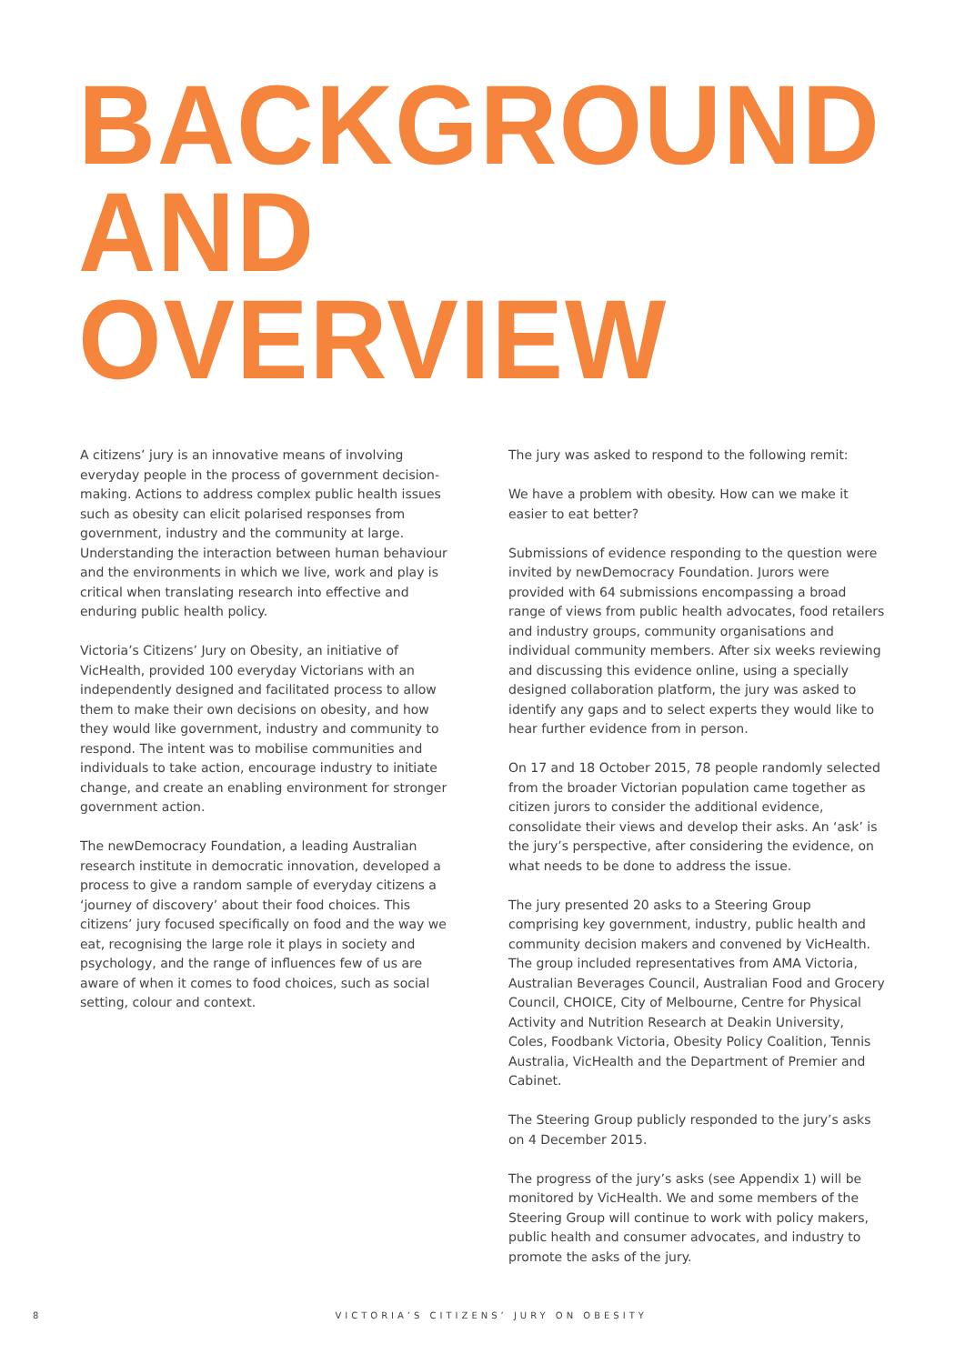BACKGROUND
AND OVERVIEW
A citizens’ jury is an innovative means of involving everyday people in the process of government decision-making. Actions to address complex public health issues such as obesity can elicit polarised responses from government, industry and the community at large. Understanding the interaction between human behaviour and the environments in which we live, work and play is critical when translating research into effective and enduring public health policy.
Victoria’s Citizens’ Jury on Obesity, an initiative of VicHealth, provided 100 everyday Victorians with an independently designed and facilitated process to allow them to make their own decisions on obesity, and how they would like government, industry and community to respond. The intent was to mobilise communities and individuals to take action, encourage industry to initiate change, and create an enabling environment for stronger government action.
The newDemocracy Foundation, a leading Australian research institute in democratic innovation, developed a process to give a random sample of everyday citizens a ‘journey of discovery’ about their food choices. This citizens’ jury focused specifically on food and the way we eat, recognising the large role it plays in society and psychology, and the range of influences few of us are aware of when it comes to food choices, such as social setting, colour and context.
The jury was asked to respond to the following remit:
We have a problem with obesity. How can we make it easier to eat better?
Submissions of evidence responding to the question were invited by newDemocracy Foundation. Jurors were provided with 64 submissions encompassing a broad range of views from public health advocates, food retailers and industry groups, community organisations and individual community members. After six weeks reviewing and discussing this evidence online, using a specially designed collaboration platform, the jury was asked to identify any gaps and to select experts they would like to hear further evidence from in person.
On 17 and 18 October 2015, 78 people randomly selected from the broader Victorian population came together as citizen jurors to consider the additional evidence, consolidate their views and develop their asks. An ‘ask’ is the jury’s perspective, after considering the evidence, on what needs to be done to address the issue.
The jury presented 20 asks to a Steering Group comprising key government, industry, public health and community decision makers and convened by VicHealth. The group included representatives from AMA Victoria, Australian Beverages Council, Australian Food and Grocery Council, CHOICE, City of Melbourne, Centre for Physical Activity and Nutrition Research at Deakin University, Coles, Foodbank Victoria, Obesity Policy Coalition, Tennis Australia, VicHealth and the Department of Premier and Cabinet.
The Steering Group publicly responded to the jury’s asks on 4 December 2015.
The progress of the jury’s asks (see Appendix 1) will be monitored by VicHealth. We and some members of the Steering Group will continue to work with policy makers, public health and consumer advocates, and industry to promote the asks of the jury.
8 VICTORIA’S CITIZENS’ JURY ON OBESITY